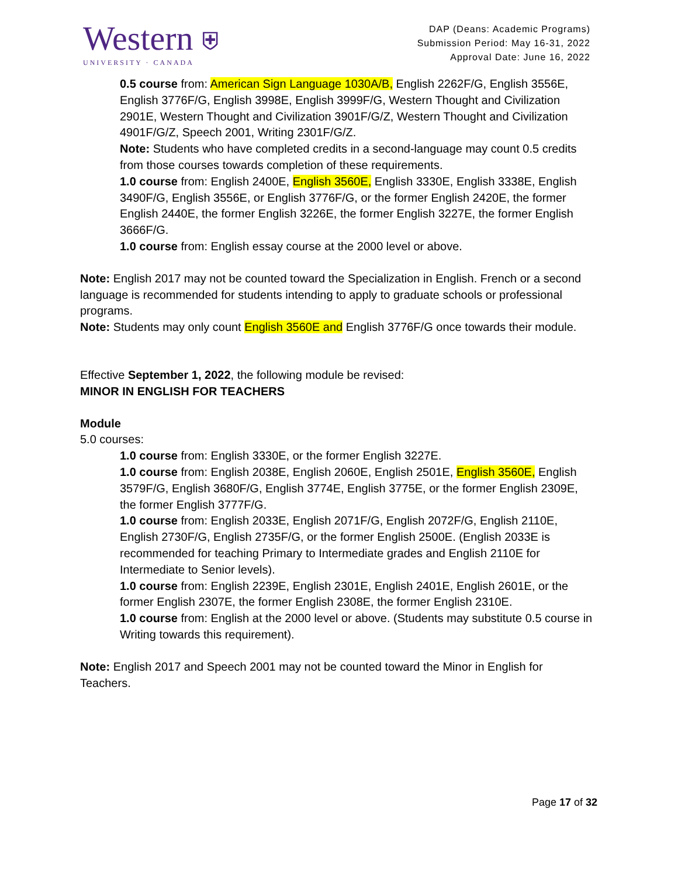Western ⛨
UNIVERSITY · CANADA
DAP (Deans: Academic Programs)
Submission Period: May 16-31, 2022
Approval Date: June 16, 2022
0.5 course from: American Sign Language 1030A/B, English 2262F/G, English 3556E, English 3776F/G, English 3998E, English 3999F/G, Western Thought and Civilization 2901E, Western Thought and Civilization 3901F/G/Z, Western Thought and Civilization 4901F/G/Z, Speech 2001, Writing 2301F/G/Z.
Note: Students who have completed credits in a second-language may count 0.5 credits from those courses towards completion of these requirements.
1.0 course from: English 2400E, English 3560E, English 3330E, English 3338E, English 3490F/G, English 3556E, or English 3776F/G, or the former English 2420E, the former English 2440E, the former English 3226E, the former English 3227E, the former English 3666F/G.
1.0 course from: English essay course at the 2000 level or above.
Note: English 2017 may not be counted toward the Specialization in English. French or a second language is recommended for students intending to apply to graduate schools or professional programs.
Note: Students may only count English 3560E and English 3776F/G once towards their module.
Effective September 1, 2022, the following module be revised:
MINOR IN ENGLISH FOR TEACHERS
Module
5.0 courses:
1.0 course from: English 3330E, or the former English 3227E.
1.0 course from: English 2038E, English 2060E, English 2501E, English 3560E, English 3579F/G, English 3680F/G, English 3774E, English 3775E, or the former English 2309E, the former English 3777F/G.
1.0 course from: English 2033E, English 2071F/G, English 2072F/G, English 2110E, English 2730F/G, English 2735F/G, or the former English 2500E. (English 2033E is recommended for teaching Primary to Intermediate grades and English 2110E for Intermediate to Senior levels).
1.0 course from: English 2239E, English 2301E, English 2401E, English 2601E, or the former English 2307E, the former English 2308E, the former English 2310E.
1.0 course from: English at the 2000 level or above. (Students may substitute 0.5 course in Writing towards this requirement).
Note: English 2017 and Speech 2001 may not be counted toward the Minor in English for Teachers.
Page 17 of 32